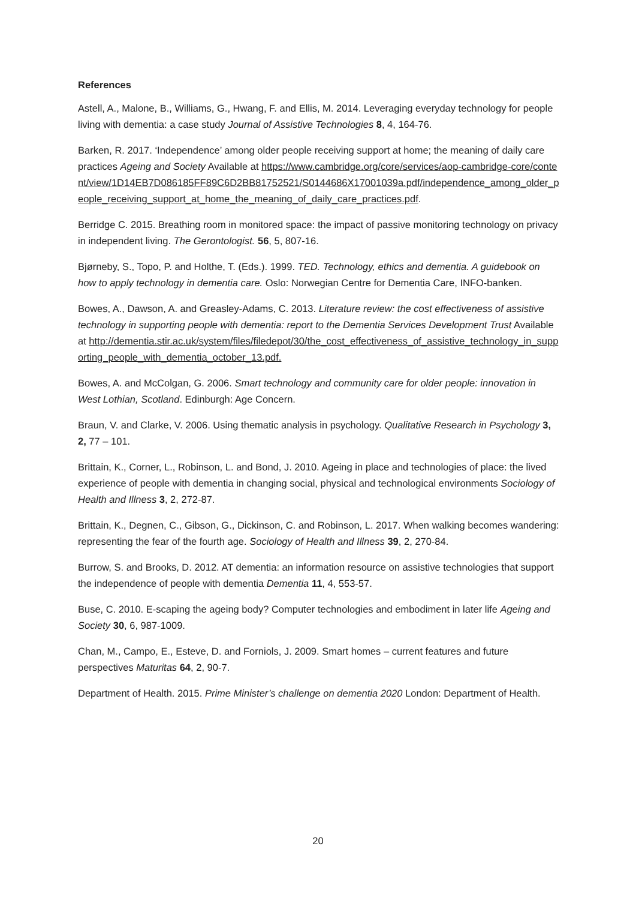References
Astell, A., Malone, B., Williams, G., Hwang, F. and Ellis, M. 2014. Leveraging everyday technology for people living with dementia: a case study Journal of Assistive Technologies 8, 4, 164-76.
Barken, R. 2017. ‘Independence’ among older people receiving support at home; the meaning of daily care practices Ageing and Society Available at https://www.cambridge.org/core/services/aop-cambridge-core/content/view/1D14EB7D086185FF89C6D2BB81752521/S0144686X17001039a.pdf/independence_among_older_people_receiving_support_at_home_the_meaning_of_daily_care_practices.pdf.
Berridge C. 2015. Breathing room in monitored space: the impact of passive monitoring technology on privacy in independent living. The Gerontologist. 56, 5, 807-16.
Bjørneby, S., Topo, P. and Holthe, T. (Eds.). 1999. TED. Technology, ethics and dementia. A guidebook on how to apply technology in dementia care. Oslo: Norwegian Centre for Dementia Care, INFO-banken.
Bowes, A., Dawson, A. and Greasley-Adams, C. 2013. Literature review: the cost effectiveness of assistive technology in supporting people with dementia: report to the Dementia Services Development Trust Available at http://dementia.stir.ac.uk/system/files/filedepot/30/the_cost_effectiveness_of_assistive_technology_in_supporting_people_with_dementia_october_13.pdf.
Bowes, A. and McColgan, G. 2006. Smart technology and community care for older people: innovation in West Lothian, Scotland. Edinburgh: Age Concern.
Braun, V. and Clarke, V. 2006. Using thematic analysis in psychology. Qualitative Research in Psychology 3, 2, 77 – 101.
Brittain, K., Corner, L., Robinson, L. and Bond, J. 2010. Ageing in place and technologies of place: the lived experience of people with dementia in changing social, physical and technological environments Sociology of Health and Illness 3, 2, 272-87.
Brittain, K., Degnen, C., Gibson, G., Dickinson, C. and Robinson, L. 2017. When walking becomes wandering: representing the fear of the fourth age. Sociology of Health and Illness 39, 2, 270-84.
Burrow, S. and Brooks, D. 2012. AT dementia: an information resource on assistive technologies that support the independence of people with dementia Dementia 11, 4, 553-57.
Buse, C. 2010. E-scaping the ageing body? Computer technologies and embodiment in later life Ageing and Society 30, 6, 987-1009.
Chan, M., Campo, E., Esteve, D. and Forniols, J. 2009. Smart homes – current features and future perspectives Maturitas 64, 2, 90-7.
Department of Health. 2015. Prime Minister’s challenge on dementia 2020 London: Department of Health.
20